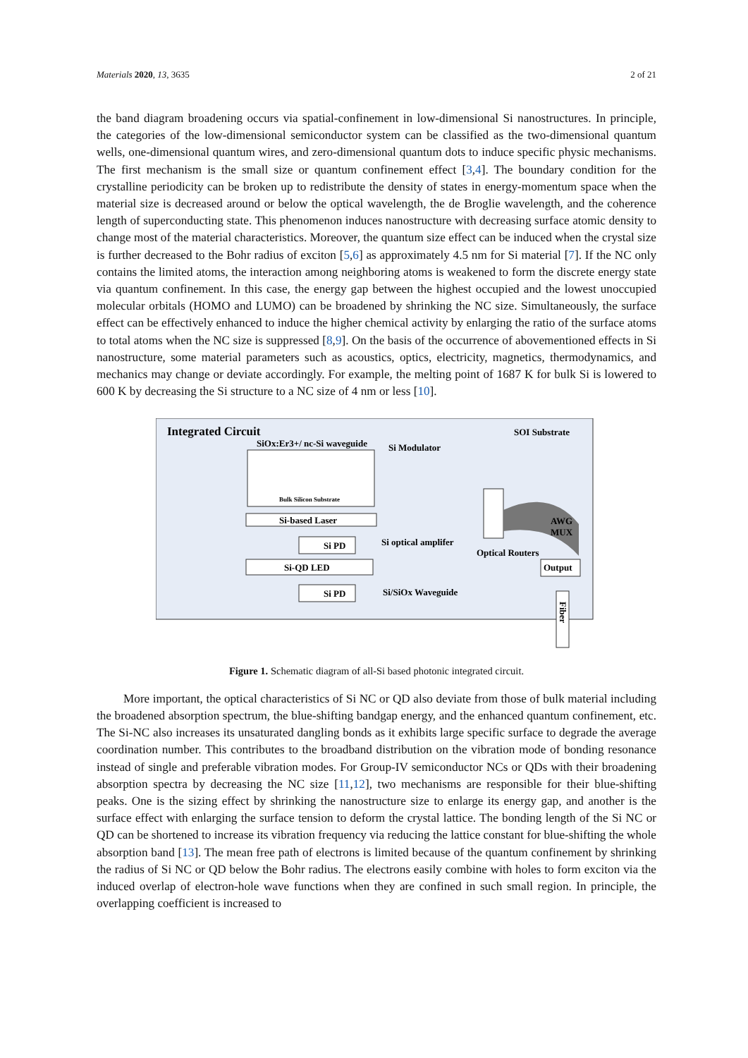Materials 2020, 13, 3635 2 of 21
the band diagram broadening occurs via spatial-confinement in low-dimensional Si nanostructures. In principle, the categories of the low-dimensional semiconductor system can be classified as the two-dimensional quantum wells, one-dimensional quantum wires, and zero-dimensional quantum dots to induce specific physic mechanisms. The first mechanism is the small size or quantum confinement effect [3,4]. The boundary condition for the crystalline periodicity can be broken up to redistribute the density of states in energy-momentum space when the material size is decreased around or below the optical wavelength, the de Broglie wavelength, and the coherence length of superconducting state. This phenomenon induces nanostructure with decreasing surface atomic density to change most of the material characteristics. Moreover, the quantum size effect can be induced when the crystal size is further decreased to the Bohr radius of exciton [5,6] as approximately 4.5 nm for Si material [7]. If the NC only contains the limited atoms, the interaction among neighboring atoms is weakened to form the discrete energy state via quantum confinement. In this case, the energy gap between the highest occupied and the lowest unoccupied molecular orbitals (HOMO and LUMO) can be broadened by shrinking the NC size. Simultaneously, the surface effect can be effectively enhanced to induce the higher chemical activity by enlarging the ratio of the surface atoms to total atoms when the NC size is suppressed [8,9]. On the basis of the occurrence of abovementioned effects in Si nanostructure, some material parameters such as acoustics, optics, electricity, magnetics, thermodynamics, and mechanics may change or deviate accordingly. For example, the melting point of 1687 K for bulk Si is lowered to 600 K by decreasing the Si structure to a NC size of 4 nm or less [10].
Integrated Circuit
SOI Substrate
SiOx:Er3+/ nc-Si waveguide
Si Modulator
Bulk Silicon Substrate
Si-based Laser
Si PD
Si optical amplifer
Optical Routers
AWG
MUX
Si-QD LED
Output
Si PD
Si/SiOx Waveguide
Fiber
Figure 1. Schematic diagram of all-Si based photonic integrated circuit.
More important, the optical characteristics of Si NC or QD also deviate from those of bulk material including the broadened absorption spectrum, the blue-shifting bandgap energy, and the enhanced quantum confinement, etc. The Si-NC also increases its unsaturated dangling bonds as it exhibits large specific surface to degrade the average coordination number. This contributes to the broadband distribution on the vibration mode of bonding resonance instead of single and preferable vibration modes. For Group-IV semiconductor NCs or QDs with their broadening absorption spectra by decreasing the NC size [11,12], two mechanisms are responsible for their blue-shifting peaks. One is the sizing effect by shrinking the nanostructure size to enlarge its energy gap, and another is the surface effect with enlarging the surface tension to deform the crystal lattice. The bonding length of the Si NC or QD can be shortened to increase its vibration frequency via reducing the lattice constant for blue-shifting the whole absorption band [13]. The mean free path of electrons is limited because of the quantum confinement by shrinking the radius of Si NC or QD below the Bohr radius. The electrons easily combine with holes to form exciton via the induced overlap of electron-hole wave functions when they are confined in such small region. In principle, the overlapping coefficient is increased to